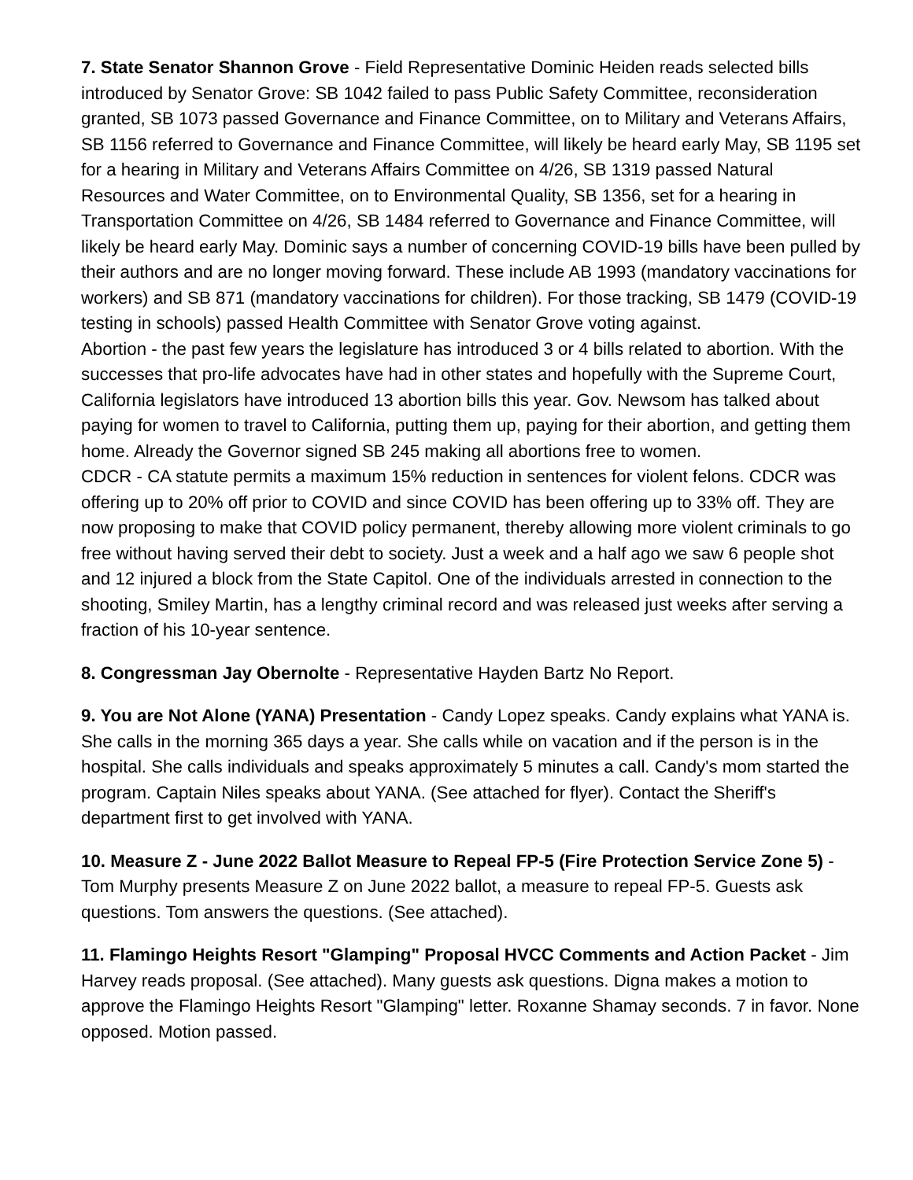7. State Senator Shannon Grove - Field Representative Dominic Heiden reads selected bills introduced by Senator Grove: SB 1042 failed to pass Public Safety Committee, reconsideration granted, SB 1073 passed Governance and Finance Committee, on to Military and Veterans Affairs, SB 1156 referred to Governance and Finance Committee, will likely be heard early May, SB 1195 set for a hearing in Military and Veterans Affairs Committee on 4/26, SB 1319 passed Natural Resources and Water Committee, on to Environmental Quality, SB 1356, set for a hearing in Transportation Committee on 4/26, SB 1484 referred to Governance and Finance Committee, will likely be heard early May. Dominic says a number of concerning COVID-19 bills have been pulled by their authors and are no longer moving forward. These include AB 1993 (mandatory vaccinations for workers) and SB 871 (mandatory vaccinations for children). For those tracking, SB 1479 (COVID-19 testing in schools) passed Health Committee with Senator Grove voting against.
Abortion - the past few years the legislature has introduced 3 or 4 bills related to abortion. With the successes that pro-life advocates have had in other states and hopefully with the Supreme Court, California legislators have introduced 13 abortion bills this year. Gov. Newsom has talked about paying for women to travel to California, putting them up, paying for their abortion, and getting them home. Already the Governor signed SB 245 making all abortions free to women.
CDCR - CA statute permits a maximum 15% reduction in sentences for violent felons. CDCR was offering up to 20% off prior to COVID and since COVID has been offering up to 33% off. They are now proposing to make that COVID policy permanent, thereby allowing more violent criminals to go free without having served their debt to society. Just a week and a half ago we saw 6 people shot and 12 injured a block from the State Capitol. One of the individuals arrested in connection to the shooting, Smiley Martin, has a lengthy criminal record and was released just weeks after serving a fraction of his 10-year sentence.
8. Congressman Jay Obernolte - Representative Hayden Bartz No Report.
9. You are Not Alone (YANA) Presentation - Candy Lopez speaks. Candy explains what YANA is. She calls in the morning 365 days a year. She calls while on vacation and if the person is in the hospital. She calls individuals and speaks approximately 5 minutes a call. Candy's mom started the program. Captain Niles speaks about YANA. (See attached for flyer). Contact the Sheriff's department first to get involved with YANA.
10. Measure Z - June 2022 Ballot Measure to Repeal FP-5 (Fire Protection Service Zone 5) - Tom Murphy presents Measure Z on June 2022 ballot, a measure to repeal FP-5. Guests ask questions. Tom answers the questions. (See attached).
11. Flamingo Heights Resort "Glamping" Proposal HVCC Comments and Action Packet - Jim Harvey reads proposal. (See attached). Many guests ask questions. Digna makes a motion to approve the Flamingo Heights Resort "Glamping" letter. Roxanne Shamay seconds. 7 in favor. None opposed. Motion passed.